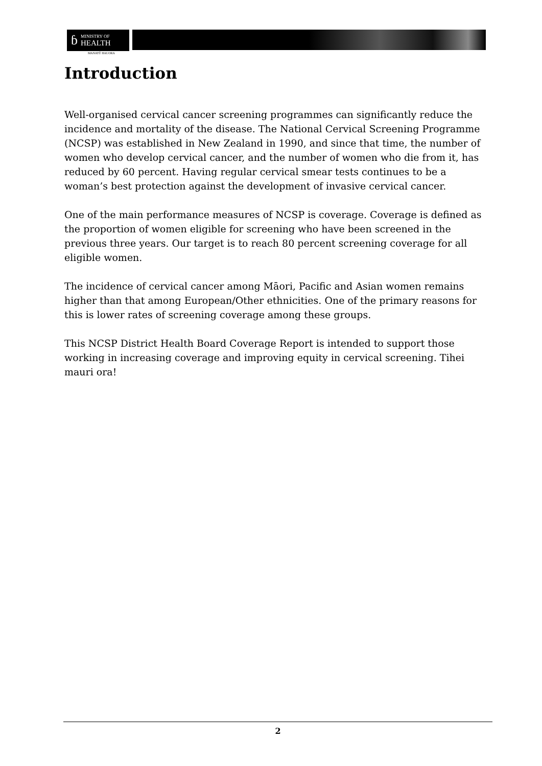ɓ
MINISTRY OF
HEALTH
MANATŪ HAUORA
Introduction
Well-organised cervical cancer screening programmes can significantly reduce the incidence and mortality of the disease. The National Cervical Screening Programme (NCSP) was established in New Zealand in 1990, and since that time, the number of women who develop cervical cancer, and the number of women who die from it, has reduced by 60 percent. Having regular cervical smear tests continues to be a woman’s best protection against the development of invasive cervical cancer.
One of the main performance measures of NCSP is coverage. Coverage is defined as the proportion of women eligible for screening who have been screened in the previous three years. Our target is to reach 80 percent screening coverage for all eligible women.
The incidence of cervical cancer among Māori, Pacific and Asian women remains higher than that among European/Other ethnicities. One of the primary reasons for this is lower rates of screening coverage among these groups.
This NCSP District Health Board Coverage Report is intended to support those working in increasing coverage and improving equity in cervical screening. Tihei mauri ora!
2